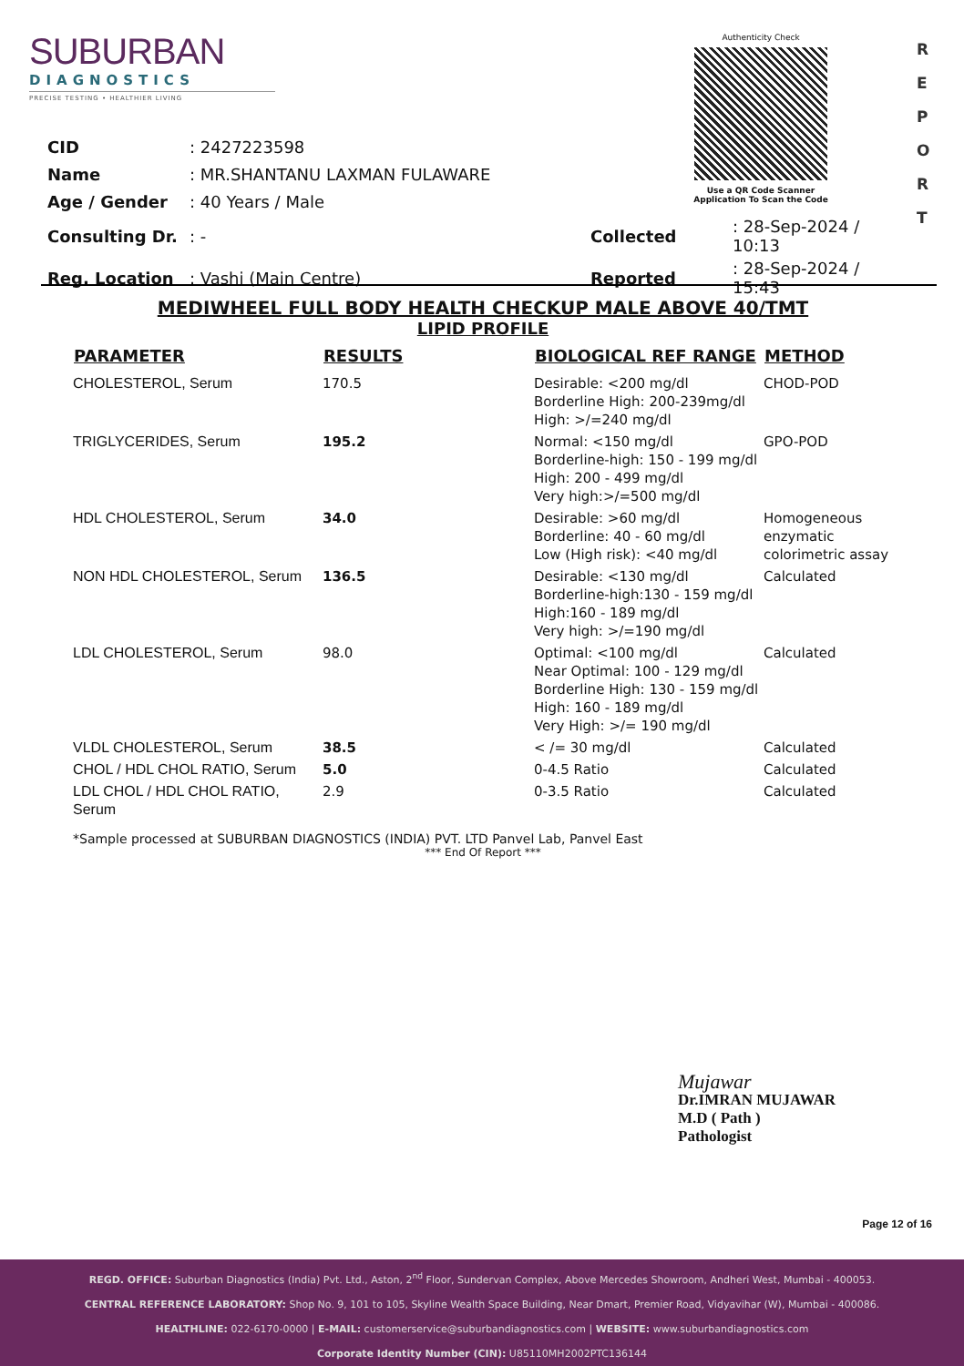SUBURBAN
DIAGNOSTICS
PRECISE TESTING • HEALTHIER LIVING
Authenticity Check
Use a QR Code Scanner
Application To Scan the Code
R
E
P
O
R
T
| CID | : 2427223598 | | |
| Name | : MR.SHANTANU LAXMAN FULAWARE | | |
| Age / Gender | : 40 Years / Male | | |
| Consulting Dr. | : - | Collected | : 28-Sep-2024 / 10:13 |
| Reg. Location | : Vashi (Main Centre) | Reported | : 28-Sep-2024 / 15:43 |
MEDIWHEEL FULL BODY HEALTH CHECKUP MALE ABOVE 40/TMT
LIPID PROFILE
| PARAMETER | RESULTS | BIOLOGICAL REF RANGE | METHOD |
| --- | --- | --- | --- |
| CHOLESTEROL, Serum | 170.5 | Desirable: <200 mg/dl Borderline High: 200-239mg/dl High: >/=240 mg/dl | CHOD-POD |
| TRIGLYCERIDES, Serum | 195.2 | Normal: <150 mg/dl Borderline-high: 150 - 199 mg/dl High: 200 - 499 mg/dl Very high:>/=500 mg/dl | GPO-POD |
| HDL CHOLESTEROL, Serum | 34.0 | Desirable: >60 mg/dl Borderline: 40 - 60 mg/dl Low (High risk): <40 mg/dl | Homogeneous enzymatic colorimetric assay |
| NON HDL CHOLESTEROL, Serum | 136.5 | Desirable: <130 mg/dl Borderline-high:130 - 159 mg/dl High:160 - 189 mg/dl Very high: >/=190 mg/dl | Calculated |
| LDL CHOLESTEROL, Serum | 98.0 | Optimal: <100 mg/dl Near Optimal: 100 - 129 mg/dl Borderline High: 130 - 159 mg/dl High: 160 - 189 mg/dl Very High: >/= 190 mg/dl | Calculated |
| VLDL CHOLESTEROL, Serum | 38.5 | < /= 30 mg/dl | Calculated |
| CHOL / HDL CHOL RATIO, Serum | 5.0 | 0-4.5 Ratio | Calculated |
| LDL CHOL / HDL CHOL RATIO, Serum | 2.9 | 0-3.5 Ratio | Calculated |
*Sample processed at SUBURBAN DIAGNOSTICS (INDIA) PVT. LTD Panvel Lab, Panvel East
*** End Of Report ***
Mujawar
Dr.IMRAN MUJAWAR
M.D ( Path )
Pathologist
Page 12 of 16
REGD. OFFICE: Suburban Diagnostics (India) Pvt. Ltd., Aston, 2<sup>nd</sup> Floor, Sundervan Complex, Above Mercedes Showroom, Andheri West, Mumbai - 400053.
CENTRAL REFERENCE LABORATORY: Shop No. 9, 101 to 105, Skyline Wealth Space Building, Near Dmart, Premier Road, Vidyavihar (W), Mumbai - 400086.
HEALTHLINE: 022-6170-0000 | E-MAIL: customerservice@suburbandiagnostics.com | WEBSITE: www.suburbandiagnostics.com
Corporate Identity Number (CIN): U85110MH2002PTC136144